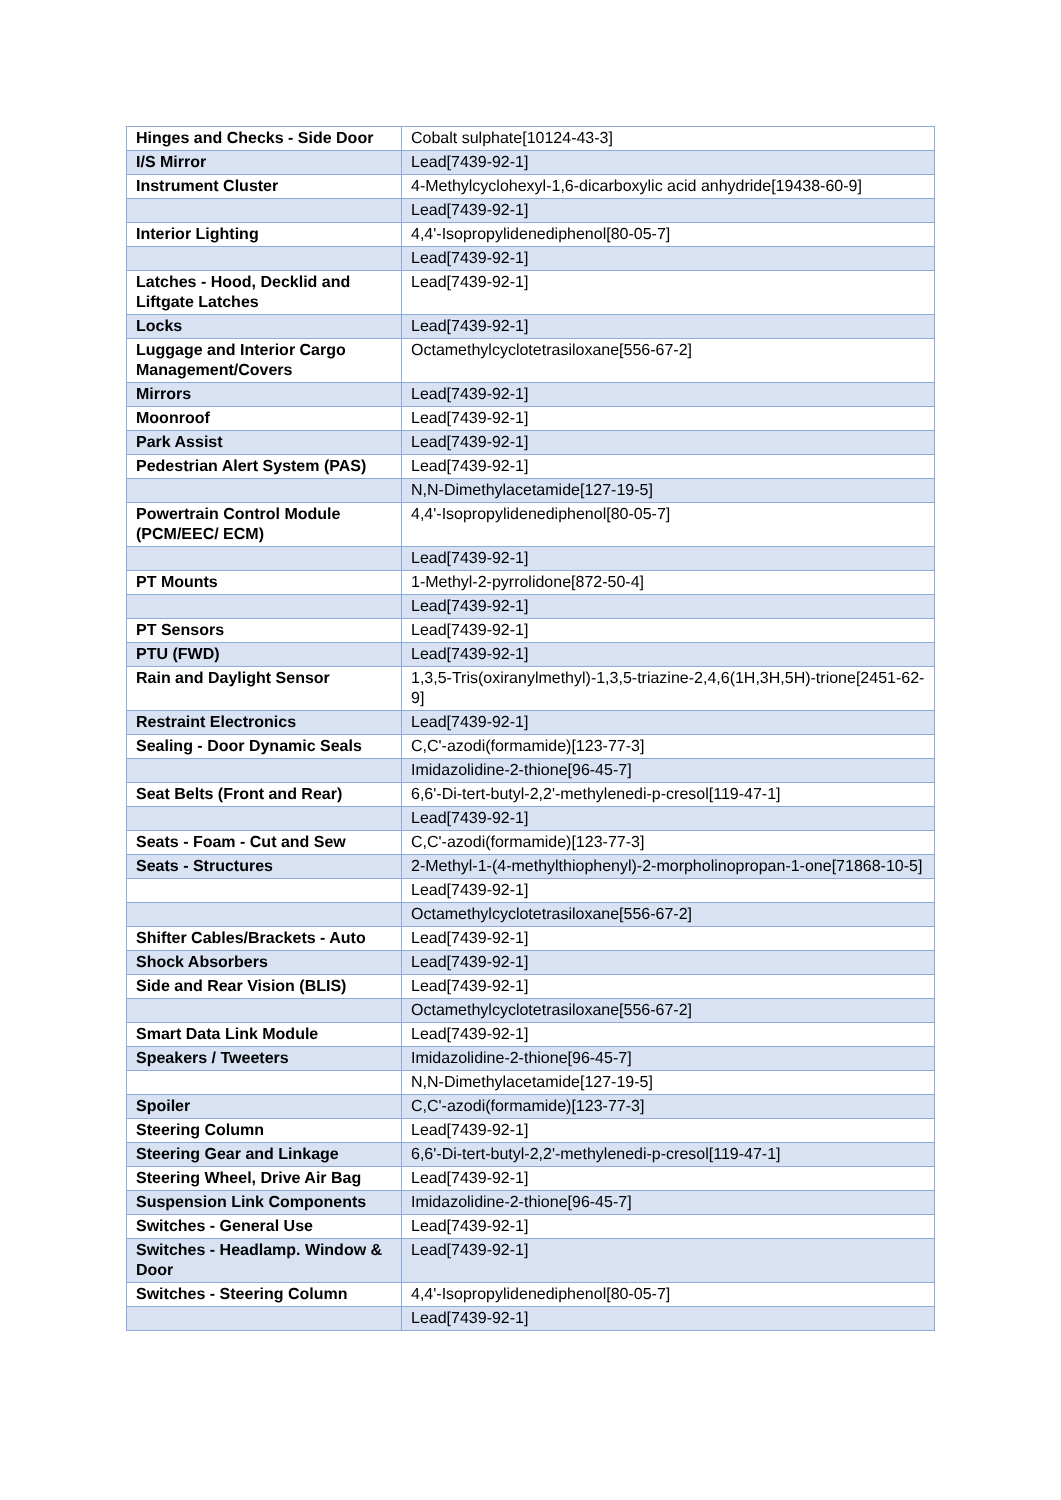| Hinges and Checks - Side Door | Cobalt sulphate[10124-43-3] |
| I/S Mirror | Lead[7439-92-1] |
| Instrument Cluster | 4-Methylcyclohexyl-1,6-dicarboxylic acid anhydride[19438-60-9] |
| | Lead[7439-92-1] |
| Interior Lighting | 4,4'-Isopropylidenediphenol[80-05-7] |
| | Lead[7439-92-1] |
| Latches - Hood, Decklid and Liftgate Latches | Lead[7439-92-1] |
| Locks | Lead[7439-92-1] |
| Luggage and Interior Cargo Management/Covers | Octamethylcyclotetrasiloxane[556-67-2] |
| Mirrors | Lead[7439-92-1] |
| Moonroof | Lead[7439-92-1] |
| Park Assist | Lead[7439-92-1] |
| Pedestrian Alert System (PAS) | Lead[7439-92-1] |
| | N,N-Dimethylacetamide[127-19-5] |
| Powertrain Control Module (PCM/EEC/ ECM) | 4,4'-Isopropylidenediphenol[80-05-7] |
| | Lead[7439-92-1] |
| PT Mounts | 1-Methyl-2-pyrrolidone[872-50-4] |
| | Lead[7439-92-1] |
| PT Sensors | Lead[7439-92-1] |
| PTU (FWD) | Lead[7439-92-1] |
| Rain and Daylight Sensor | 1,3,5-Tris(oxiranylmethyl)-1,3,5-triazine-2,4,6(1H,3H,5H)-trione[2451-62-9] |
| Restraint Electronics | Lead[7439-92-1] |
| Sealing - Door Dynamic Seals | C,C'-azodi(formamide)[123-77-3] |
| | Imidazolidine-2-thione[96-45-7] |
| Seat Belts (Front and Rear) | 6,6'-Di-tert-butyl-2,2'-methylenedi-p-cresol[119-47-1] |
| | Lead[7439-92-1] |
| Seats - Foam - Cut and Sew | C,C'-azodi(formamide)[123-77-3] |
| Seats - Structures | 2-Methyl-1-(4-methylthiophenyl)-2-morpholinopropan-1-one[71868-10-5] |
| | Lead[7439-92-1] |
| | Octamethylcyclotetrasiloxane[556-67-2] |
| Shifter Cables/Brackets - Auto | Lead[7439-92-1] |
| Shock Absorbers | Lead[7439-92-1] |
| Side and Rear Vision (BLIS) | Lead[7439-92-1] |
| | Octamethylcyclotetrasiloxane[556-67-2] |
| Smart Data Link Module | Lead[7439-92-1] |
| Speakers / Tweeters | Imidazolidine-2-thione[96-45-7] |
| | N,N-Dimethylacetamide[127-19-5] |
| Spoiler | C,C'-azodi(formamide)[123-77-3] |
| Steering Column | Lead[7439-92-1] |
| Steering Gear and Linkage | 6,6'-Di-tert-butyl-2,2'-methylenedi-p-cresol[119-47-1] |
| Steering Wheel, Drive Air Bag | Lead[7439-92-1] |
| Suspension Link Components | Imidazolidine-2-thione[96-45-7] |
| Switches - General Use | Lead[7439-92-1] |
| Switches - Headlamp. Window & Door | Lead[7439-92-1] |
| Switches - Steering Column | 4,4'-Isopropylidenediphenol[80-05-7] |
| | Lead[7439-92-1] |